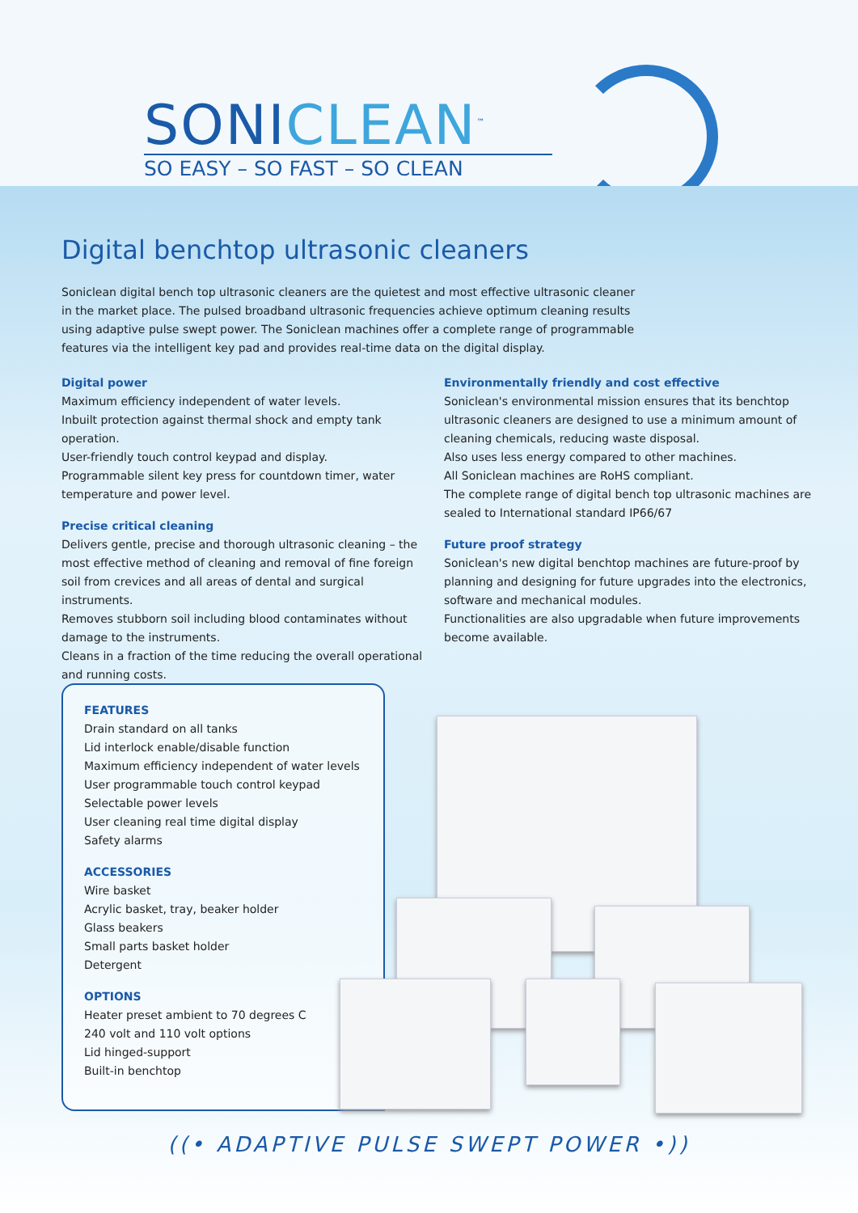SONICLEAN<sup>™</sup>
SO EASY – SO FAST – SO CLEAN
Digital benchtop ultrasonic cleaners
Soniclean digital bench top ultrasonic cleaners are the quietest and most effective ultrasonic cleaner in the market place. The pulsed broadband ultrasonic frequencies achieve optimum cleaning results using adaptive pulse swept power. The Soniclean machines offer a complete range of programmable features via the intelligent key pad and provides real-time data on the digital display.
Digital power
Maximum efficiency independent of water levels.
Inbuilt protection against thermal shock and empty tank operation.
User-friendly touch control keypad and display.
Programmable silent key press for countdown timer, water temperature and power level.
Precise critical cleaning
Delivers gentle, precise and thorough ultrasonic cleaning – the most effective method of cleaning and removal of fine foreign soil from crevices and all areas of dental and surgical instruments.
Removes stubborn soil including blood contaminates without damage to the instruments.
Cleans in a fraction of the time reducing the overall operational and running costs.
Environmentally friendly and cost effective
Soniclean's environmental mission ensures that its benchtop ultrasonic cleaners are designed to use a minimum amount of cleaning chemicals, reducing waste disposal.
Also uses less energy compared to other machines.
All Soniclean machines are RoHS compliant.
The complete range of digital bench top ultrasonic machines are sealed to International standard IP66/67
Future proof strategy
Soniclean's new digital benchtop machines are future-proof by planning and designing for future upgrades into the electronics, software and mechanical modules.
Functionalities are also upgradable when future improvements become available.
FEATURES
Drain standard on all tanks
Lid interlock enable/disable function
Maximum efficiency independent of water levels
User programmable touch control keypad
Selectable power levels
User cleaning real time digital display
Safety alarms
ACCESSORIES
Wire basket
Acrylic basket, tray, beaker holder
Glass beakers
Small parts basket holder
Detergent
OPTIONS
Heater preset ambient to 70 degrees C
240 volt and 110 volt options
Lid hinged-support
Built-in benchtop
((• ADAPTIVE PULSE SWEPT POWER •))